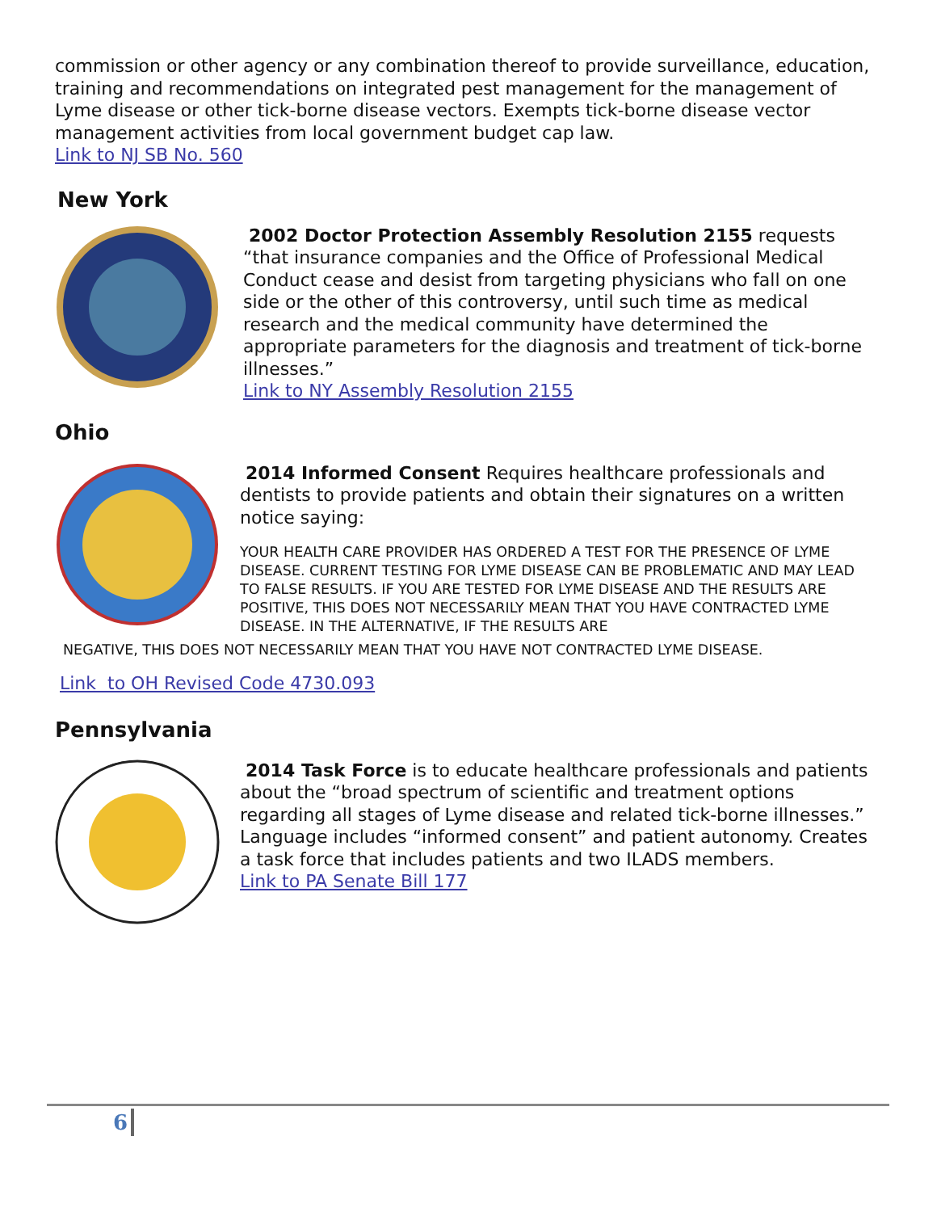commission or other agency or any combination thereof to provide surveillance, education, training and recommendations on integrated pest management for the management of Lyme disease or other tick-borne disease vectors. Exempts tick-borne disease vector management activities from local government budget cap law.
Link to NJ SB No. 560
New York
2002 Doctor Protection Assembly Resolution 2155 requests “that insurance companies and the Office of Professional Medical Conduct cease and desist from targeting physicians who fall on one side or the other of this controversy, until such time as medical research and the medical community have determined the appropriate parameters for the diagnosis and treatment of tick-borne illnesses.”
Link to NY Assembly Resolution 2155
Ohio
2014 Informed Consent Requires healthcare professionals and dentists to provide patients and obtain their signatures on a written notice saying:
YOUR HEALTH CARE PROVIDER HAS ORDERED A TEST FOR THE PRESENCE OF LYME DISEASE. CURRENT TESTING FOR LYME DISEASE CAN BE PROBLEMATIC AND MAY LEAD TO FALSE RESULTS. IF YOU ARE TESTED FOR LYME DISEASE AND THE RESULTS ARE POSITIVE, THIS DOES NOT NECESSARILY MEAN THAT YOU HAVE CONTRACTED LYME DISEASE. IN THE ALTERNATIVE, IF THE RESULTS ARE
NEGATIVE, THIS DOES NOT NECESSARILY MEAN THAT YOU HAVE NOT CONTRACTED LYME DISEASE.
Link to OH Revised Code 4730.093
Pennsylvania
2014 Task Force is to educate healthcare professionals and patients about the “broad spectrum of scientific and treatment options regarding all stages of Lyme disease and related tick-borne illnesses.” Language includes “informed consent” and patient autonomy. Creates a task force that includes patients and two ILADS members.
Link to PA Senate Bill 177
6